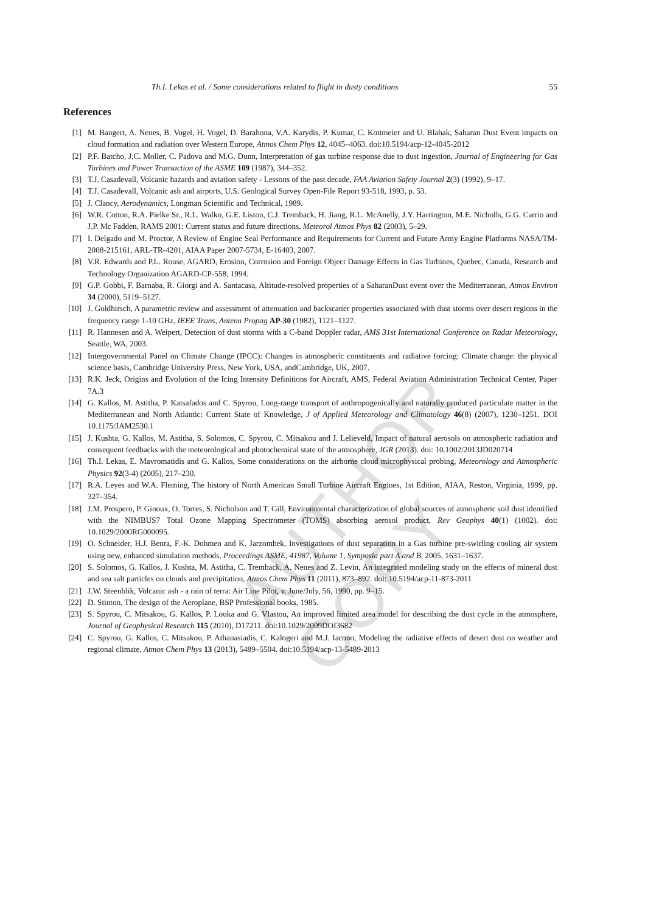AUTHOR COPY
Th.I. Lekas et al. / Some considerations related to flight in dusty conditions 55
References
[1] M. Bangert, A. Nenes, B. Vogel, H. Vogel, D. Barahona, V.A. Karydis, P. Kumar, C. Kottmeier and U. Blahak, Saharan Dust Event impacts on cloud formation and radiation over Western Europe, Atmos Chem Phys 12, 4045–4063. doi:10.5194/acp-12-4045-2012
[2] P.F. Batcho, J.C. Moller, C. Padova and M.G. Dunn, Interpretation of gas turbine response due to dust ingestion, Journal of Engineering for Gas Turbines and Power Transaction of the ASME 109 (1987), 344–352.
[3] T.J. Casadevall, Volcanic hazards and aviation safety - Lessons of the past decade, FAA Aviation Safety Journal 2(3) (1992), 9–17.
[4] T.J. Casadevall, Volcanic ash and airports, U.S. Geological Survey Open-File Report 93-518, 1993, p. 53.
[5] J. Clancy, Aerodynamics, Longman Scientific and Technical, 1989.
[6] W.R. Cotton, R.A. Pielke Sr., R.L. Walko, G.E. Liston, C.J. Tremback, H. Jiang, R.L. McAnelly, J.Y. Harrington, M.E. Nicholls, G.G. Carrio and J.P. Mc Fadden, RAMS 2001: Current status and future directions, Meteorol Atmos Phys 82 (2003), 5–29.
[7] I. Delgado and M. Proctor, A Review of Engine Seal Performance and Requirements for Current and Future Army Engine Platforms NASA/TM-2008-215161, ARL-TR-4201, AIAA Paper 2007-5734, E-16403, 2007.
[8] V.R. Edwards and P.L. Rouse, AGARD, Erosion, Corrosion and Foreign Object Damage Effects in Gas Turbines, Quebec, Canada, Research and Technology Organization AGARD-CP-558, 1994.
[9] G.P. Gobbi, F. Barnaba, R. Giorgi and A. Santacasa, Altitude-resolved properties of a SaharanDust event over the Mediterranean, Atmos Environ 34 (2000), 5119–5127.
[10] J. Goldhirsch, A parametric review and assessment of attenuation and backscatter properties associated with dust storms over desert regions in the frequency range 1-10 GHz, IEEE Trans, Antenn Propag AP-30 (1982), 1121–1127.
[11] R. Hannesen and A. Weipert, Detection of dust storms with a C-band Doppler radar, AMS 31st International Conference on Radar Meteorology, Seattle, WA, 2003.
[12] Intergovernmental Panel on Climate Change (IPCC): Changes in atmospheric constituents and radiative forcing: Climate change: the physical science basis, Cambridge University Press, New York, USA, andCambridge, UK, 2007.
[13] R.K. Jeck, Origins and Evolution of the Icing Intensity Definitions for Aircraft, AMS, Federal Aviation Administration Technical Center, Paper 7A.3
[14] G. Kallos, M. Astitha, P. Katsafados and C. Spyrou, Long-range transport of anthropogenically and naturally produced particulate matter in the Mediterranean and North Atlantic: Current State of Knowledge, J of Applied Meteorology and Climatology 46(8) (2007), 1230–1251. DOI 10.1175/JAM2530.1
[15] J. Kushta, G. Kallos, M. Astitha, S. Solomos, C. Spyrou, C. Mitsakou and J. Lelieveld, Impact of natural aerosols on atmospheric radiation and consequent feedbacks with the meteorological and photochemical state of the atmosphere, JGR (2013). doi: 10.1002/2013JD020714
[16] Th.I. Lekas, E. Mavromatidis and G. Kallos, Some considerations on the airborne cloud microphysical probing, Meteorology and Atmospheric Physics 92(3-4) (2005), 217–230.
[17] R.A. Leyes and W.A. Fleming, The history of North American Small Turbine Aircraft Engines, 1st Edition, AIAA, Reston, Virginia, 1999, pp. 327–354.
[18] J.M. Prospero, P. Ginoux, O. Torres, S. Nicholson and T. Gill, Environmental characterization of global sources of atmospheric soil dust identified with the NIMBUS7 Total Ozone Mapping Spectrometer (TOMS) absorbing aerosol product, Rev Geophys 40(1) (1002). doi: 10.1029/2000RG000095.
[19] O. Schneider, H.J. Benra, F.-K. Dohmen and K. Jarzombek, Investigations of dust separation in a Gas turbine pre-swirling cooling air system using new, enhanced simulation methods, Proceedings ASME, 41987, Volume 1, Symposia part A and B, 2005, 1631–1637.
[20] S. Solomos, G. Kallos, J. Kushta, M. Astitha, C. Tremback, A. Nenes and Z. Levin, An integrated modeling study on the effects of mineral dust and sea salt particles on clouds and precipitation, Atmos Chem Phys 11 (2011), 873–892. doi: 10.5194/acp-11-873-2011
[21] J.W. Steenblik, Volcanic ash - a rain of terra: Air Line Pilot, v. June/July, 56, 1990, pp. 9–15.
[22] D. Stinton, The design of the Aeroplane, BSP Professional books, 1985.
[23] S. Spyrou, C. Mitsakou, G. Kallos, P. Louka and G. Vlastou, An improved limited area model for describing the dust cycle in the atmosphere, Journal of Geophysical Research 115 (2010), D17211. doi:10.1029/2009DOI3682
[24] C. Spyrou, G. Kallos, C. Mitsakou, P. Athanasiadis, C. Kalogeri and M.J. Iacono, Modeling the radiative effects of desert dust on weather and regional climate, Atmos Chem Phys 13 (2013), 5489–5504. doi:10.5194/acp-13-5489-2013